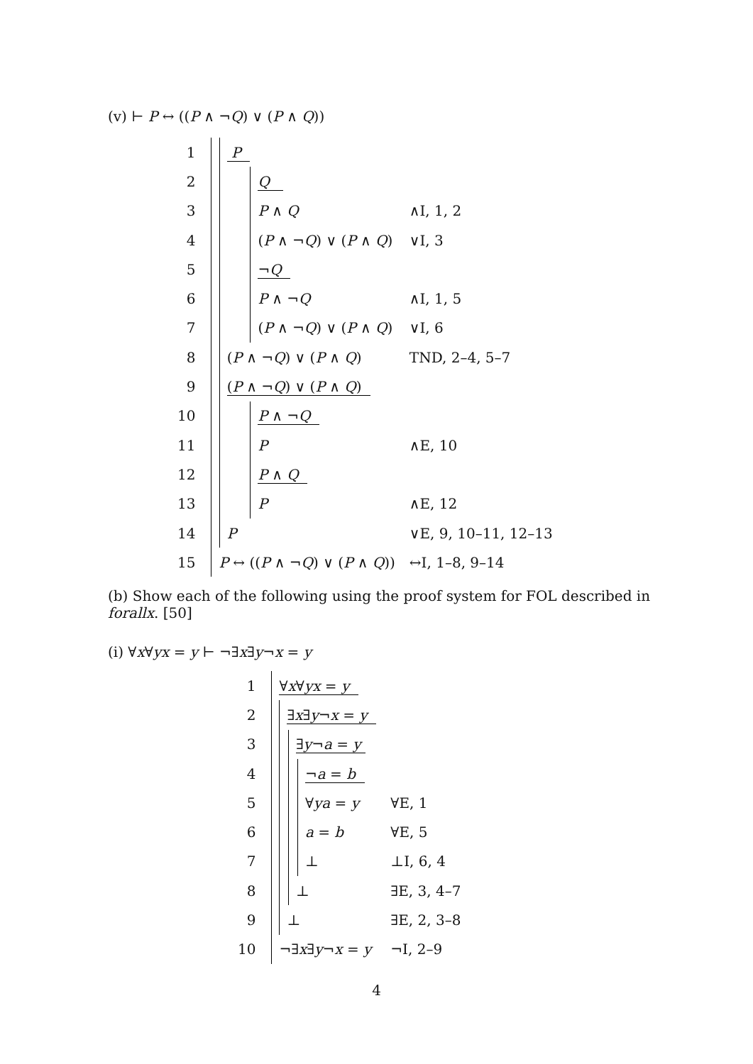(v) ⊢ P ↔ ((P ∧ ¬Q) ∨ (P ∧ Q))
| 1 | | P | | |
| 2 | | | Q | |
| 3 | | | P ∧ Q | ∧I, 1, 2 |
| 4 | | | ( P ∧ ¬ Q ) ∨ ( P ∧ Q ) | ∨I, 3 |
| 5 | | | ¬ Q | |
| 6 | | | P ∧ ¬ Q | ∧I, 1, 5 |
| 7 | | | ( P ∧ ¬ Q ) ∨ ( P ∧ Q ) | ∨I, 6 |
| 8 | | ( P ∧ ¬ Q ) ∨ ( P ∧ Q ) | | TND, 2–4, 5–7 |
| 9 | | ( P ∧ ¬ Q ) ∨ ( P ∧ Q ) | | |
| 10 | | | P ∧ ¬ Q | |
| 11 | | | P | ∧E, 10 |
| 12 | | | P ∧ Q | |
| 13 | | | P | ∧E, 12 |
| 14 | | P | | ∨E, 9, 10–11, 12–13 |
| 15 | P ↔ (( P ∧ ¬ Q ) ∨ ( P ∧ Q )) | | | ↔I, 1–8, 9–14 |
(b) Show each of the following using the proof system for FOL described in forallx. [50]
(i) ∀x∀yx = y ⊢ ¬∃x∃y¬x = y
| 1 | ∀ x ∀ yx = y | | | | |
| 2 | | ∃ x ∃ y ¬ x = y | | | |
| 3 | | | ∃ y ¬ a = y | | |
| 4 | | | | ¬ a = b | |
| 5 | | | | ∀ ya = y | ∀E, 1 |
| 6 | | | | a = b | ∀E, 5 |
| 7 | | | | ⊥ | ⊥I, 6, 4 |
| 8 | | | ⊥ | | ∃E, 3, 4–7 |
| 9 | | ⊥ | | | ∃E, 2, 3–8 |
| 10 | ¬∃ x ∃ y ¬ x = y | | | | ¬I, 2–9 |
4